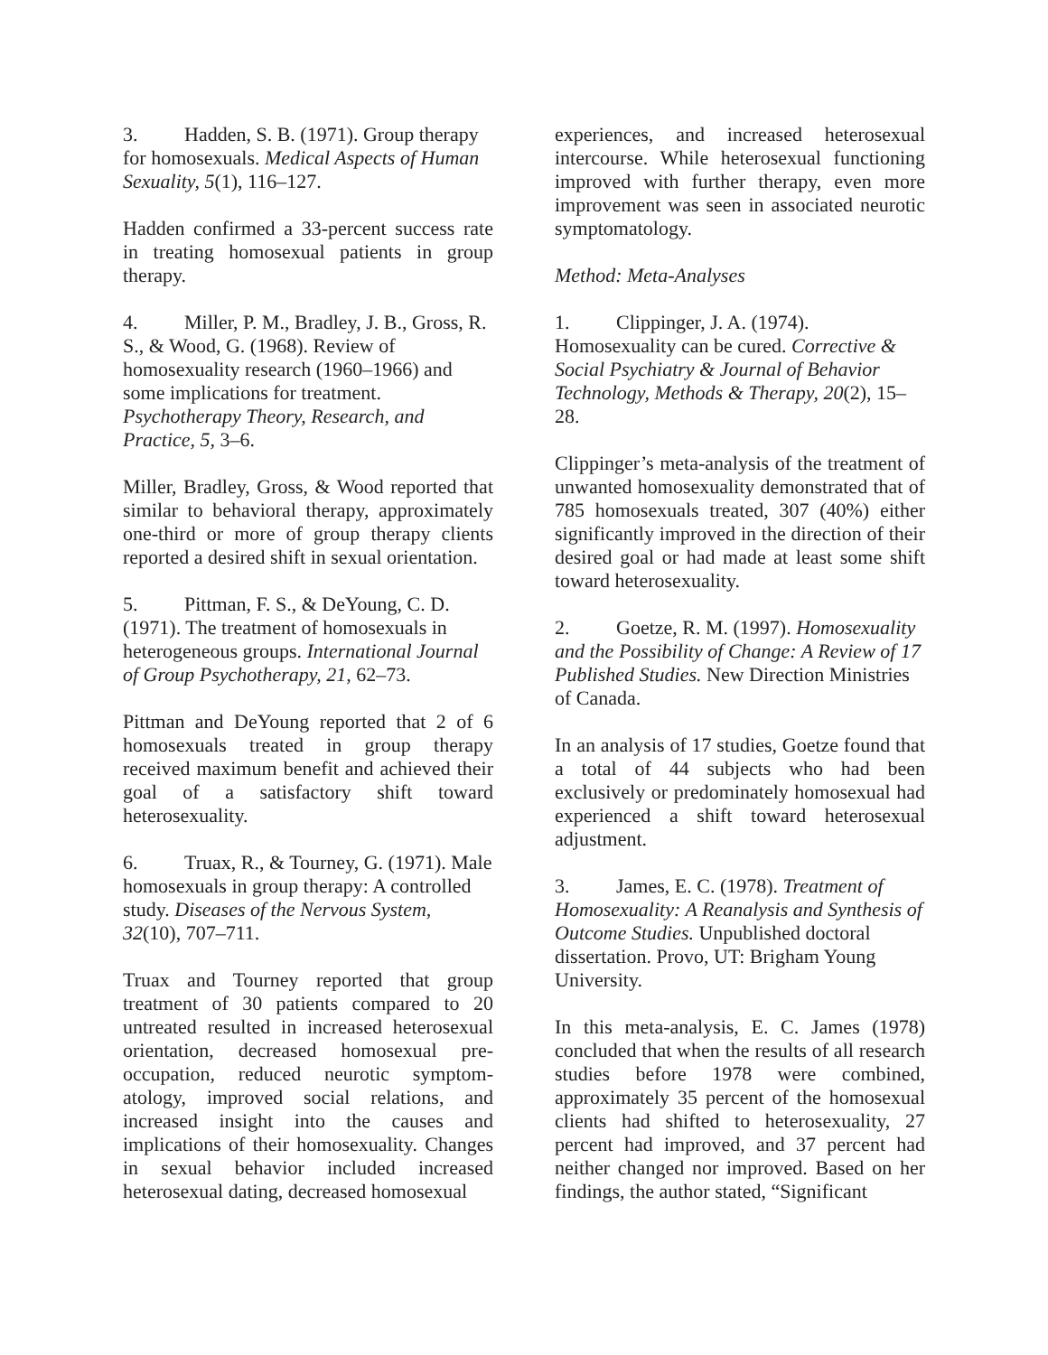3. Hadden, S. B. (1971). Group therapy for homosexuals. Medical Aspects of Human Sexuality, 5(1), 116–127.
Hadden confirmed a 33-percent success rate in treating homosexual patients in group therapy.
4. Miller, P. M., Bradley, J. B., Gross, R. S., & Wood, G. (1968). Review of homosexuality research (1960–1966) and some implications for treatment. Psychotherapy Theory, Research, and Practice, 5, 3–6.
Miller, Bradley, Gross, & Wood reported that similar to behavioral therapy, approximately one-third or more of group therapy clients reported a desired shift in sexual orientation.
5. Pittman, F. S., & DeYoung, C. D. (1971). The treatment of homosexuals in heterogeneous groups. International Journal of Group Psychotherapy, 21, 62–73.
Pittman and DeYoung reported that 2 of 6 homosexuals treated in group therapy received maximum benefit and achieved their goal of a satisfactory shift toward heterosexuality.
6. Truax, R., & Tourney, G. (1971). Male homosexuals in group therapy: A controlled study. Diseases of the Nervous System, 32(10), 707–711.
Truax and Tourney reported that group treatment of 30 patients compared to 20 untreated resulted in increased heterosexual orientation, decreased homosexual pre-occupation, reduced neurotic symptom-atology, improved social relations, and increased insight into the causes and implications of their homosexuality. Changes in sexual behavior included increased heterosexual dating, decreased homosexual
experiences, and increased heterosexual intercourse. While heterosexual functioning improved with further therapy, even more improvement was seen in associated neurotic symptomatology.
Method: Meta-Analyses
1. Clippinger, J. A. (1974). Homosexuality can be cured. Corrective & Social Psychiatry & Journal of Behavior Technology, Methods & Therapy, 20(2), 15–28.
Clippinger’s meta-analysis of the treatment of unwanted homosexuality demonstrated that of 785 homosexuals treated, 307 (40%) either significantly improved in the direction of their desired goal or had made at least some shift toward heterosexuality.
2. Goetze, R. M. (1997). Homosexuality and the Possibility of Change: A Review of 17 Published Studies. New Direction Ministries of Canada.
In an analysis of 17 studies, Goetze found that a total of 44 subjects who had been exclusively or predominately homosexual had experienced a shift toward heterosexual adjustment.
3. James, E. C. (1978). Treatment of Homosexuality: A Reanalysis and Synthesis of Outcome Studies. Unpublished doctoral dissertation. Provo, UT: Brigham Young University.
In this meta-analysis, E. C. James (1978) concluded that when the results of all research studies before 1978 were combined, approximately 35 percent of the homosexual clients had shifted to heterosexuality, 27 percent had improved, and 37 percent had neither changed nor improved. Based on her findings, the author stated, “Significant